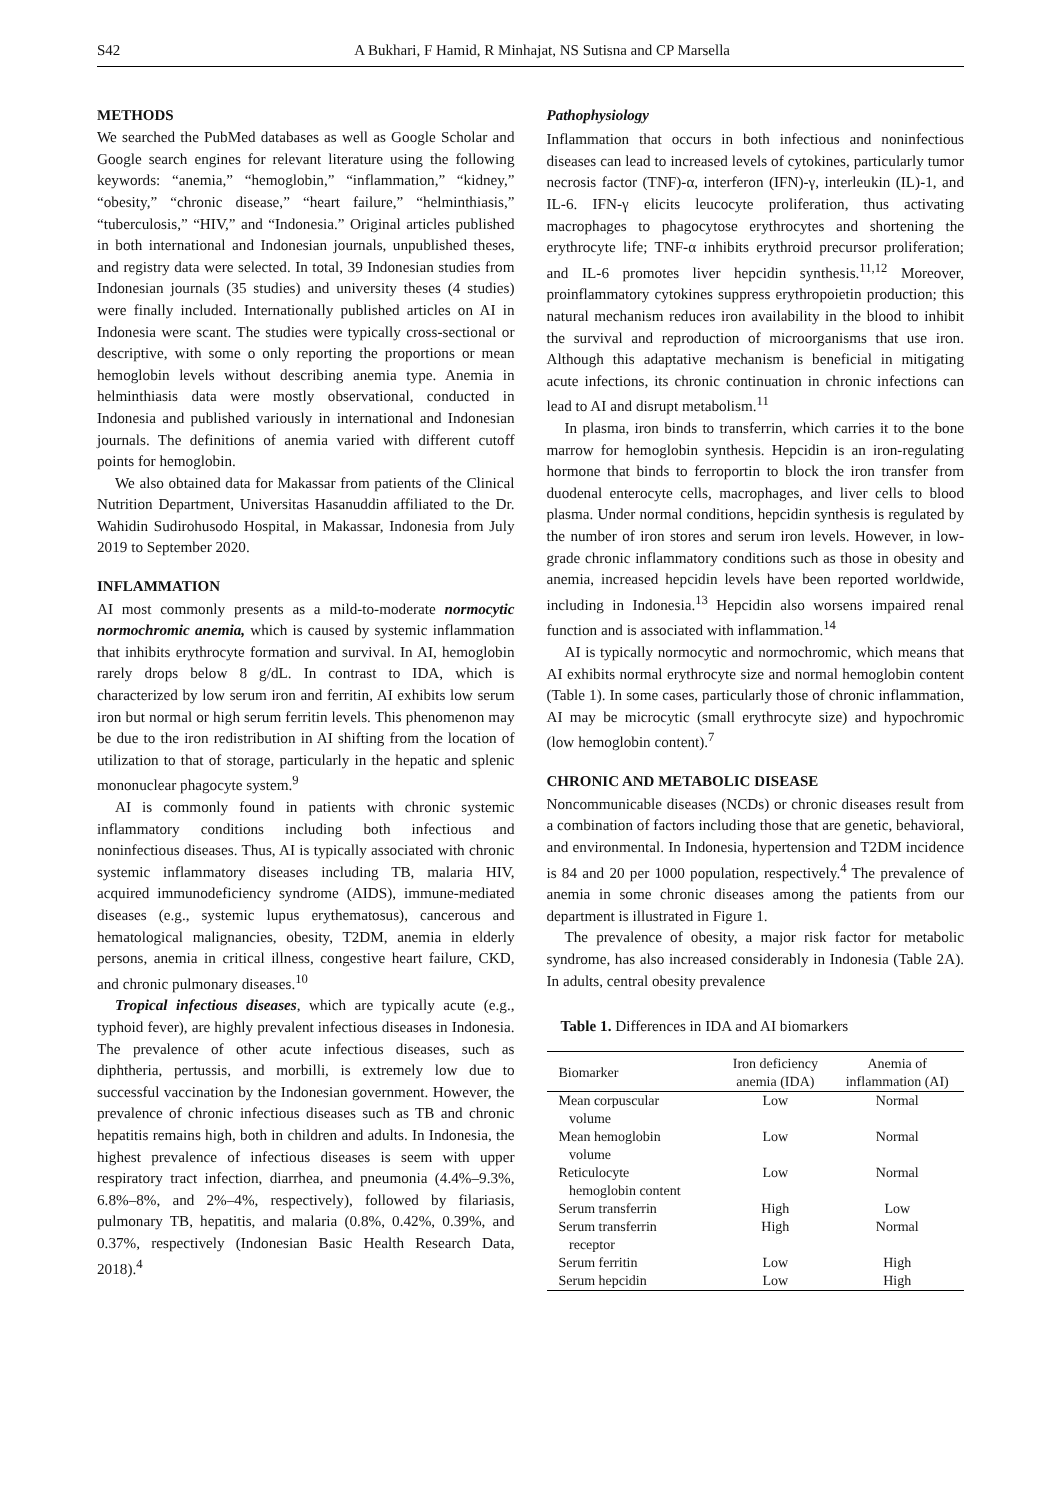S42 A Bukhari, F Hamid, R Minhajat, NS Sutisna and CP Marsella
METHODS
We searched the PubMed databases as well as Google Scholar and Google search engines for relevant literature using the following keywords: “anemia,” “hemoglobin,” “inflammation,” “kidney,” “obesity,” “chronic disease,” “heart failure,” “helminthiasis,” “tuberculosis,” “HIV,” and “Indonesia.” Original articles published in both international and Indonesian journals, unpublished theses, and registry data were selected. In total, 39 Indonesian studies from Indonesian journals (35 studies) and university theses (4 studies) were finally included. Internationally published articles on AI in Indonesia were scant. The studies were typically cross-sectional or descriptive, with some o only reporting the proportions or mean hemoglobin levels without describing anemia type. Anemia in helminthiasis data were mostly observational, conducted in Indonesia and published variously in international and Indonesian journals. The definitions of anemia varied with different cutoff points for hemoglobin.
We also obtained data for Makassar from patients of the Clinical Nutrition Department, Universitas Hasanuddin affiliated to the Dr. Wahidin Sudirohusodo Hospital, in Makassar, Indonesia from July 2019 to September 2020.
INFLAMMATION
AI most commonly presents as a mild-to-moderate normocytic normochromic anemia, which is caused by systemic inflammation that inhibits erythrocyte formation and survival. In AI, hemoglobin rarely drops below 8 g/dL. In contrast to IDA, which is characterized by low serum iron and ferritin, AI exhibits low serum iron but normal or high serum ferritin levels. This phenomenon may be due to the iron redistribution in AI shifting from the location of utilization to that of storage, particularly in the hepatic and splenic mononuclear phagocyte system.<sup>9</sup>
AI is commonly found in patients with chronic systemic inflammatory conditions including both infectious and noninfectious diseases. Thus, AI is typically associated with chronic systemic inflammatory diseases including TB, malaria HIV, acquired immunodeficiency syndrome (AIDS), immune-mediated diseases (e.g., systemic lupus erythematosus), cancerous and hematological malignancies, obesity, T2DM, anemia in elderly persons, anemia in critical illness, congestive heart failure, CKD, and chronic pulmonary diseases.<sup>10</sup>
Tropical infectious diseases, which are typically acute (e.g., typhoid fever), are highly prevalent infectious diseases in Indonesia. The prevalence of other acute infectious diseases, such as diphtheria, pertussis, and morbilli, is extremely low due to successful vaccination by the Indonesian government. However, the prevalence of chronic infectious diseases such as TB and chronic hepatitis remains high, both in children and adults. In Indonesia, the highest prevalence of infectious diseases is seem with upper respiratory tract infection, diarrhea, and pneumonia (4.4%–9.3%, 6.8%–8%, and 2%–4%, respectively), followed by filariasis, pulmonary TB, hepatitis, and malaria (0.8%, 0.42%, 0.39%, and 0.37%, respectively (Indonesian Basic Health Research Data, 2018).<sup>4</sup>
Pathophysiology
Inflammation that occurs in both infectious and noninfectious diseases can lead to increased levels of cytokines, particularly tumor necrosis factor (TNF)-α, interferon (IFN)-γ, interleukin (IL)-1, and IL-6. IFN-γ elicits leucocyte proliferation, thus activating macrophages to phagocytose erythrocytes and shortening the erythrocyte life; TNF-α inhibits erythroid precursor proliferation; and IL-6 promotes liver hepcidin synthesis.<sup>11,12</sup> Moreover, proinflammatory cytokines suppress erythropoietin production; this natural mechanism reduces iron availability in the blood to inhibit the survival and reproduction of microorganisms that use iron. Although this adaptative mechanism is beneficial in mitigating acute infections, its chronic continuation in chronic infections can lead to AI and disrupt metabolism.<sup>11</sup>
In plasma, iron binds to transferrin, which carries it to the bone marrow for hemoglobin synthesis. Hepcidin is an iron-regulating hormone that binds to ferroportin to block the iron transfer from duodenal enterocyte cells, macrophages, and liver cells to blood plasma. Under normal conditions, hepcidin synthesis is regulated by the number of iron stores and serum iron levels. However, in low-grade chronic inflammatory conditions such as those in obesity and anemia, increased hepcidin levels have been reported worldwide, including in Indonesia.<sup>13</sup> Hepcidin also worsens impaired renal function and is associated with inflammation.<sup>14</sup>
AI is typically normocytic and normochromic, which means that AI exhibits normal erythrocyte size and normal hemoglobin content (Table 1). In some cases, particularly those of chronic inflammation, AI may be microcytic (small erythrocyte size) and hypochromic (low hemoglobin content).<sup>7</sup>
CHRONIC AND METABOLIC DISEASE
Noncommunicable diseases (NCDs) or chronic diseases result from a combination of factors including those that are genetic, behavioral, and environmental. In Indonesia, hypertension and T2DM incidence is 84 and 20 per 1000 population, respectively.<sup>4</sup> The prevalence of anemia in some chronic diseases among the patients from our department is illustrated in Figure 1.
The prevalence of obesity, a major risk factor for metabolic syndrome, has also increased considerably in Indonesia (Table 2A). In adults, central obesity prevalence
Table 1. Differences in IDA and AI biomarkers
| Biomarker | Iron deficiency anemia (IDA) | Anemia of inflammation (AI) |
| --- | --- | --- |
| Mean corpuscular volume | Low | Normal |
| Mean hemoglobin volume | Low | Normal |
| Reticulocyte hemoglobin content | Low | Normal |
| Serum transferrin | High | Low |
| Serum transferrin receptor | High | Normal |
| Serum ferritin | Low | High |
| Serum hepcidin | Low | High |